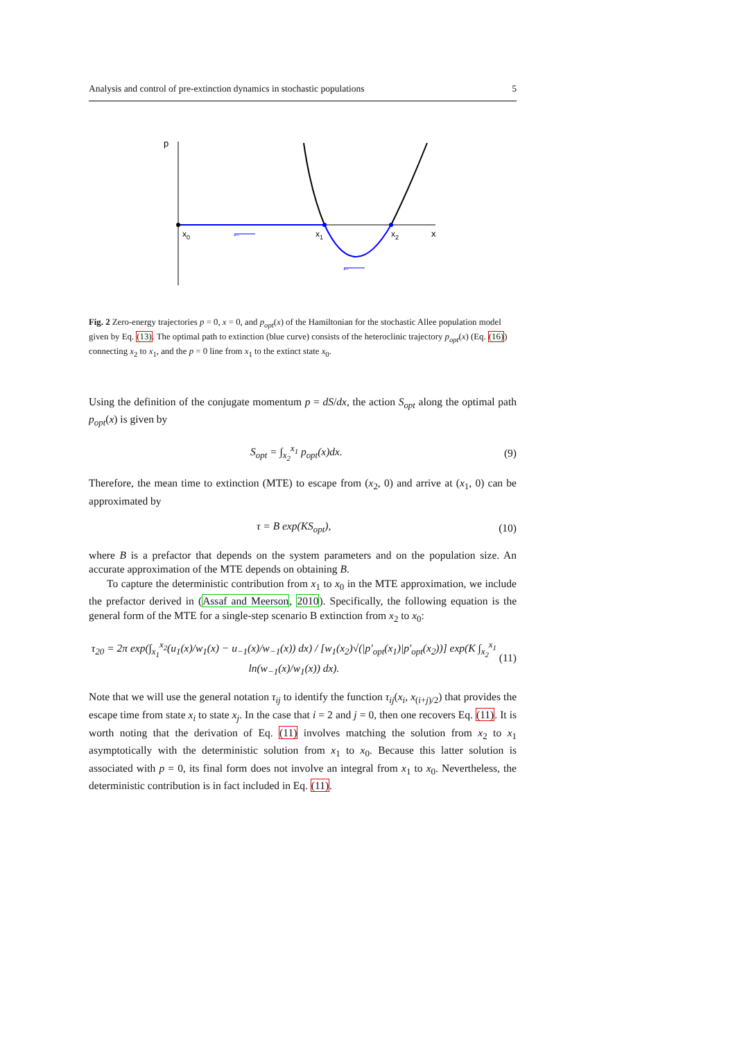Analysis and control of pre-extinction dynamics in stochastic populations 5
p
x0
x1
x2
x
←
←
Fig. 2 Zero-energy trajectories p = 0, x = 0, and p<sub>opt</sub>(x) of the Hamiltonian for the stochastic Allee population model given by Eq. (13). The optimal path to extinction (blue curve) consists of the heteroclinic trajectory p<sub>opt</sub>(x) (Eq. (16)) connecting x<sub>2</sub> to x<sub>1</sub>, and the p = 0 line from x<sub>1</sub> to the extinct state x<sub>0</sub>.
Using the definition of the conjugate momentum p = dS/dx, the action S<sub>opt</sub> along the optimal path p<sub>opt</sub>(x) is given by
S<sub>opt</sub> = ∫<sub>x<sub>2</sub></sub><sup>x<sub>1</sub></sup> p<sub>opt</sub>(x)dx. (9)
Therefore, the mean time to extinction (MTE) to escape from (x<sub>2</sub>, 0) and arrive at (x<sub>1</sub>, 0) can be approximated by
τ = B exp(KS<sub>opt</sub>), (10)
where B is a prefactor that depends on the system parameters and on the population size. An accurate approximation of the MTE depends on obtaining B.
To capture the deterministic contribution from x<sub>1</sub> to x<sub>0</sub> in the MTE approximation, we include the prefactor derived in (Assaf and Meerson, 2010). Specifically, the following equation is the general form of the MTE for a single-step scenario B extinction from x<sub>2</sub> to x<sub>0</sub>:
τ<sub>20</sub> = 2π exp(∫<sub>x<sub>1</sub></sub><sup>x<sub>2</sub></sup>(u<sub>1</sub>(x)/w<sub>1</sub>(x) − u<sub>−1</sub>(x)/w<sub>−1</sub>(x)) dx) / [w<sub>1</sub>(x<sub>2</sub>)√(|p′<sub>opt</sub>(x<sub>1</sub>)|p′<sub>opt</sub>(x<sub>2</sub>))] exp(K ∫<sub>x<sub>2</sub></sub><sup>x<sub>1</sub></sup> ln(w<sub>−1</sub>(x)/w<sub>1</sub>(x)) dx). (11)
Note that we will use the general notation τ<sub>ij</sub> to identify the function τ<sub>ij</sub>(x<sub>i</sub>, x<sub>(i+j)/2</sub>) that provides the escape time from state x<sub>i</sub> to state x<sub>j</sub>. In the case that i = 2 and j = 0, then one recovers Eq. (11). It is worth noting that the derivation of Eq. (11) involves matching the solution from x<sub>2</sub> to x<sub>1</sub> asymptotically with the deterministic solution from x<sub>1</sub> to x<sub>0</sub>. Because this latter solution is associated with p = 0, its final form does not involve an integral from x<sub>1</sub> to x<sub>0</sub>. Nevertheless, the deterministic contribution is in fact included in Eq. (11).